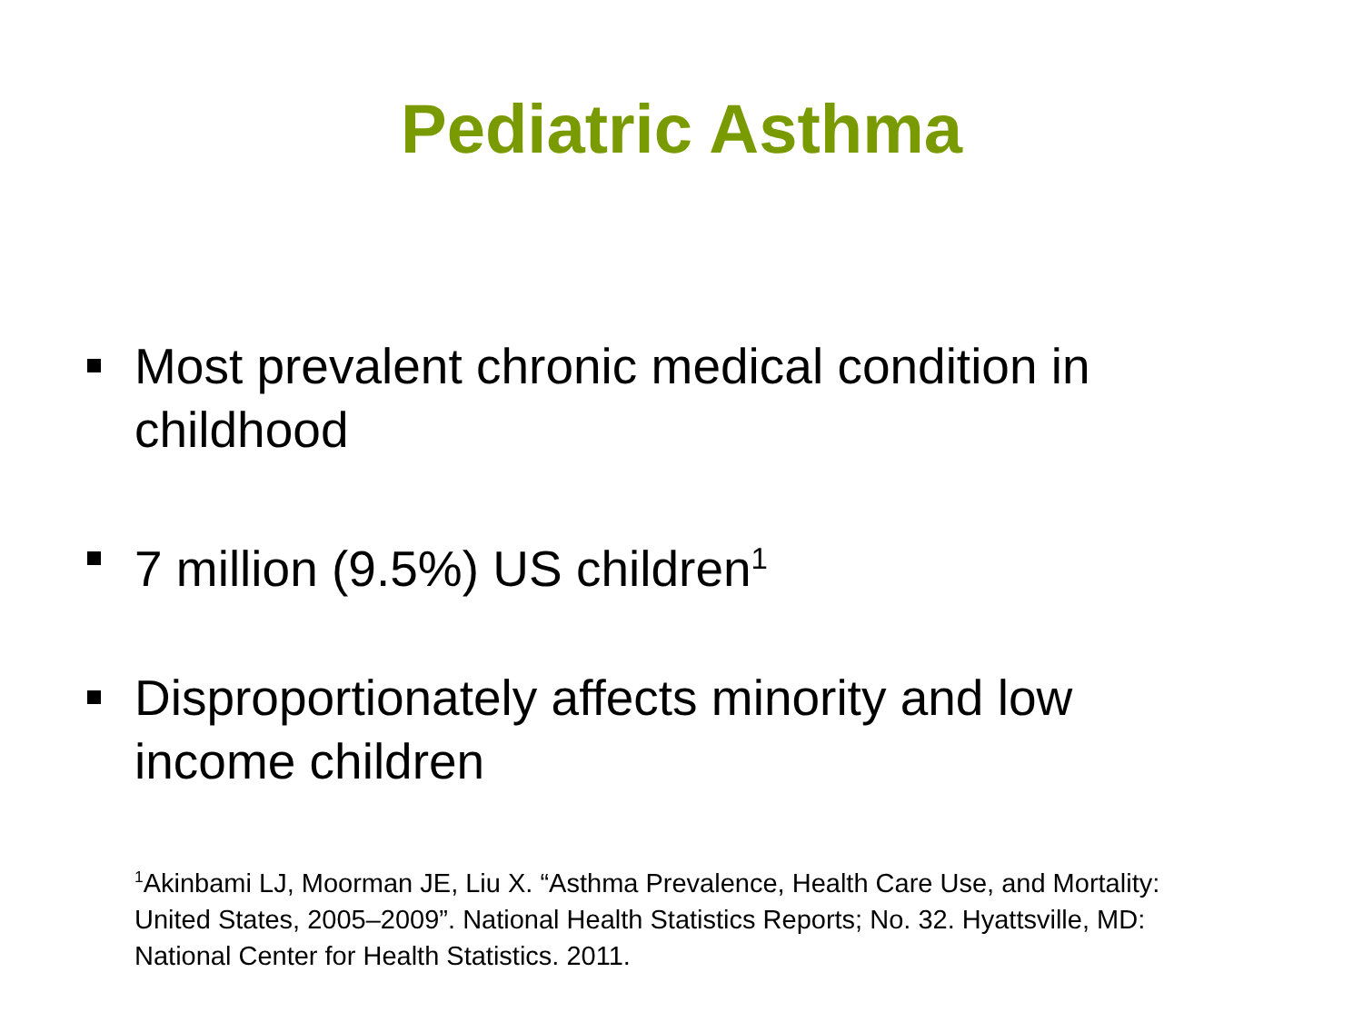Pediatric Asthma
Most prevalent chronic medical condition in childhood
7 million (9.5%) US children<sup>1</sup>
Disproportionately affects minority and low income children
<sup>1</sup> Akinbami LJ, Moorman JE, Liu X. “Asthma Prevalence, Health Care Use, and Mortality: United States, 2005–2009”. National Health Statistics Reports; No. 32. Hyattsville, MD: National Center for Health Statistics. 2011.